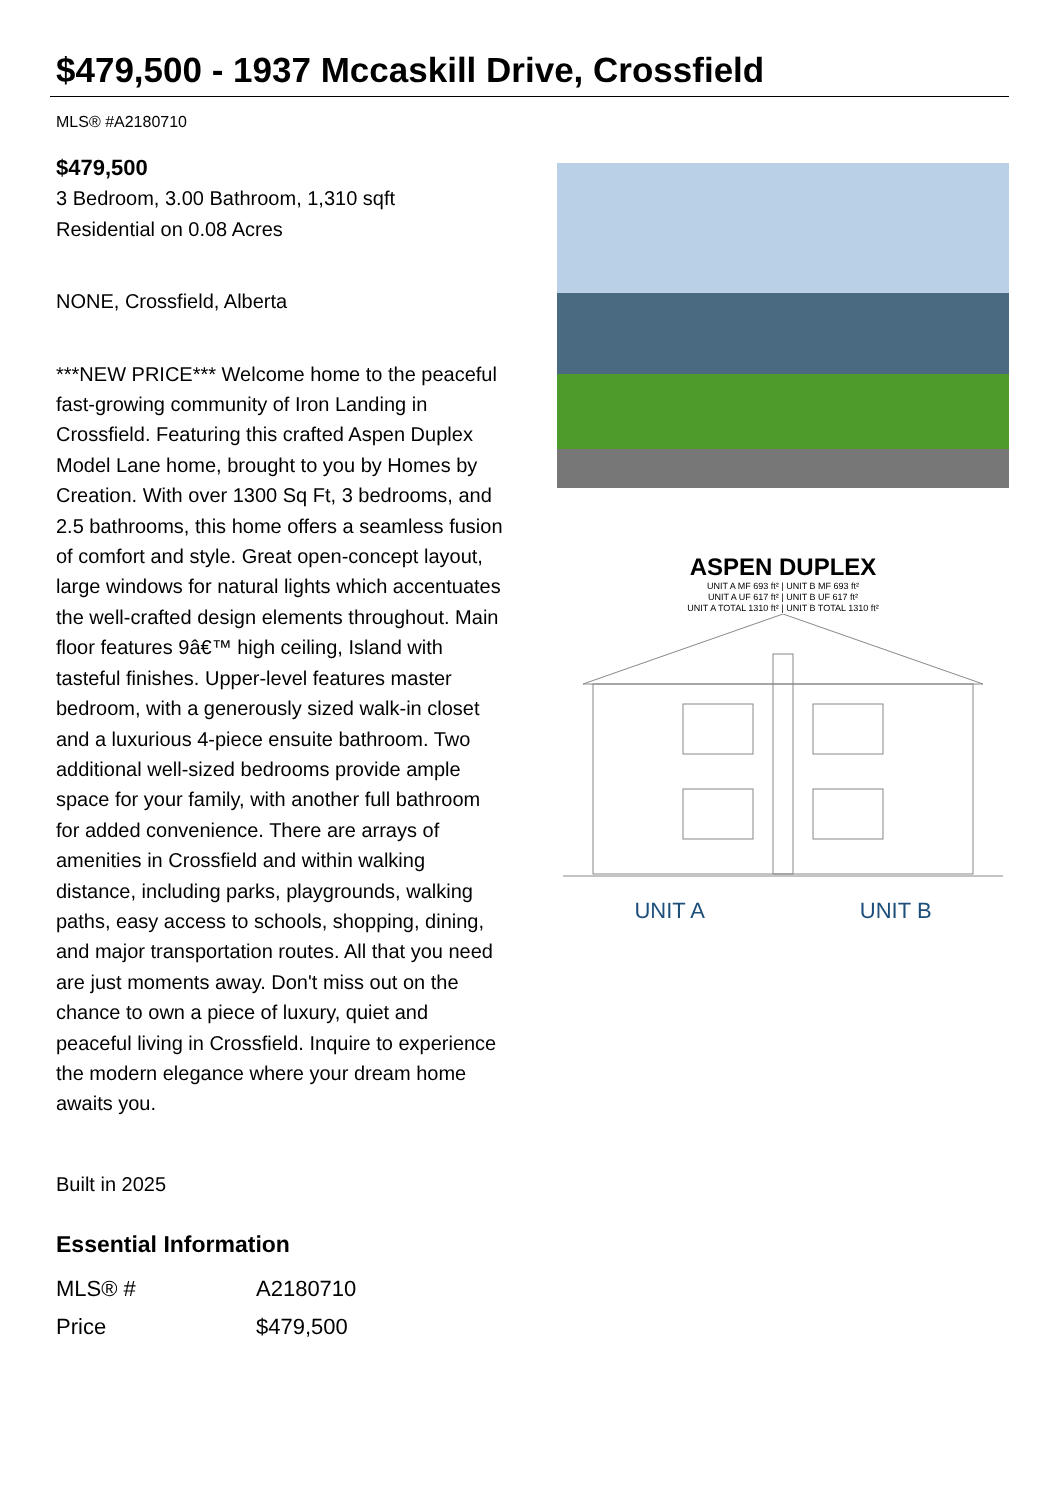$479,500 - 1937 Mccaskill Drive, Crossfield
MLS® #A2180710
$479,500
3 Bedroom, 3.00 Bathroom, 1,310 sqft
Residential on 0.08 Acres
NONE, Crossfield, Alberta
***NEW PRICE*** Welcome home to the peaceful fast-growing community of Iron Landing in Crossfield. Featuring this crafted Aspen Duplex Model Lane home, brought to you by Homes by Creation. With over 1300 Sq Ft, 3 bedrooms, and 2.5 bathrooms, this home offers a seamless fusion of comfort and style. Great open-concept layout, large windows for natural lights which accentuates the well-crafted design elements throughout. Main floor features 9â€™ high ceiling, Island with tasteful finishes. Upper-level features master bedroom, with a generously sized walk-in closet and a luxurious 4-piece ensuite bathroom. Two additional well-sized bedrooms provide ample space for your family, with another full bathroom for added convenience. There are arrays of amenities in Crossfield and within walking distance, including parks, playgrounds, walking paths, easy access to schools, shopping, dining, and major transportation routes. All that you need are just moments away. Don't miss out on the chance to own a piece of luxury, quiet and peaceful living in Crossfield. Inquire to experience the modern elegance where your dream home awaits you.
Built in 2025
Essential Information
| MLS® # | A2180710 |
| Price | $479,500 |
ASPEN DUPLEX
UNIT A MF 693 ft² | UNIT B MF 693 ft²
UNIT A UF 617 ft² | UNIT B UF 617 ft²
UNIT A TOTAL 1310 ft² | UNIT B TOTAL 1310 ft²
UNIT A UNIT B